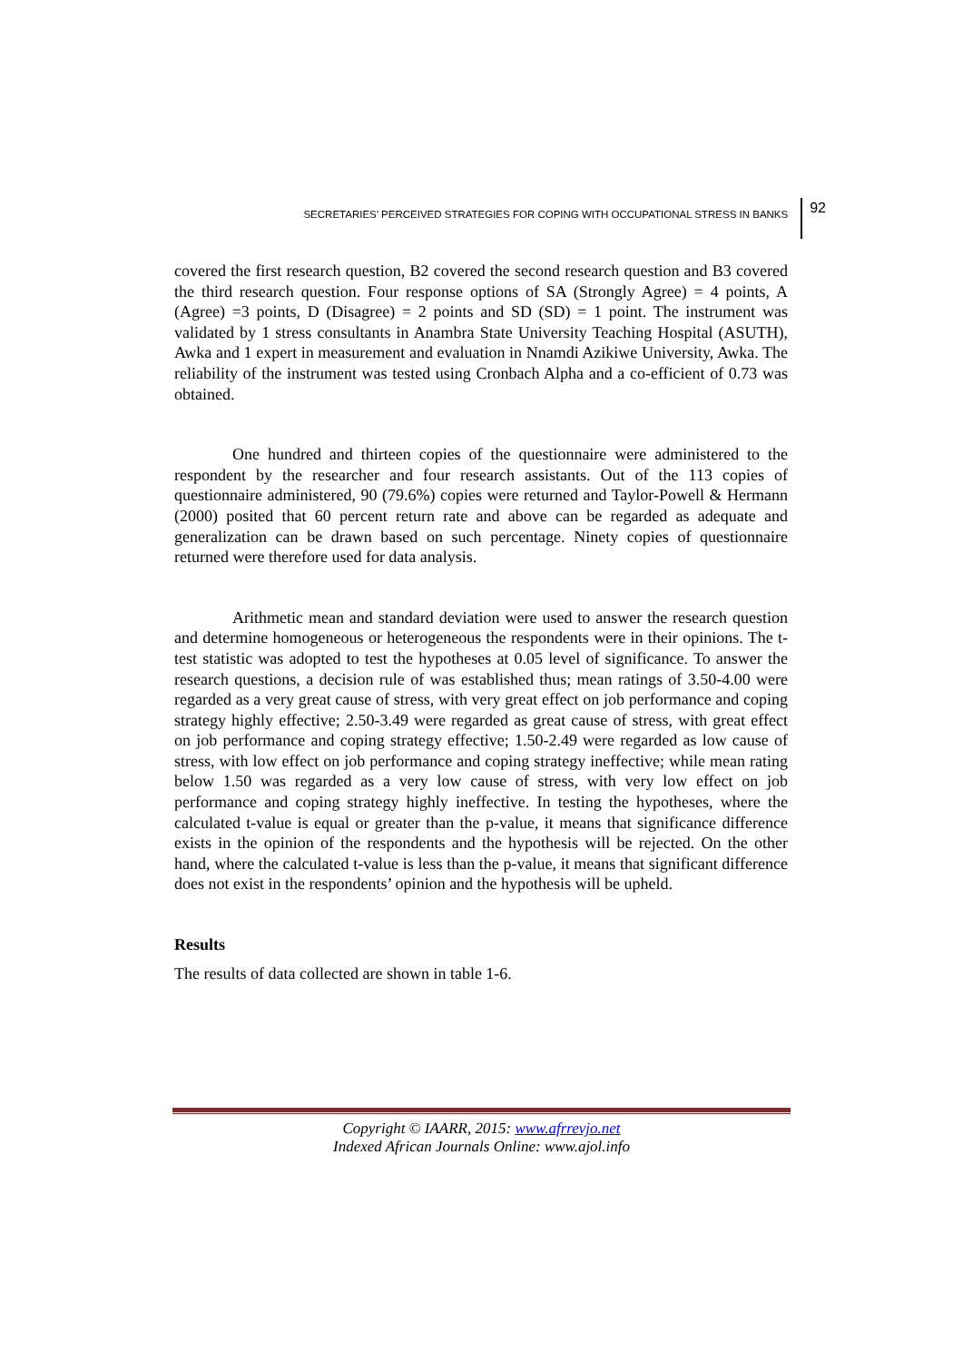SECRETARIES’ PERCEIVED STRATEGIES FOR COPING WITH OCCUPATIONAL STRESS IN BANKS 92
covered the first research question, B2 covered the second research question and B3 covered the third research question. Four response options of SA (Strongly Agree) = 4 points, A (Agree) =3 points, D (Disagree) = 2 points and SD (SD) = 1 point. The instrument was validated by 1 stress consultants in Anambra State University Teaching Hospital (ASUTH), Awka and 1 expert in measurement and evaluation in Nnamdi Azikiwe University, Awka. The reliability of the instrument was tested using Cronbach Alpha and a co-efficient of 0.73 was obtained.
One hundred and thirteen copies of the questionnaire were administered to the respondent by the researcher and four research assistants. Out of the 113 copies of questionnaire administered, 90 (79.6%) copies were returned and Taylor-Powell & Hermann (2000) posited that 60 percent return rate and above can be regarded as adequate and generalization can be drawn based on such percentage. Ninety copies of questionnaire returned were therefore used for data analysis.
Arithmetic mean and standard deviation were used to answer the research question and determine homogeneous or heterogeneous the respondents were in their opinions. The t-test statistic was adopted to test the hypotheses at 0.05 level of significance. To answer the research questions, a decision rule of was established thus; mean ratings of 3.50-4.00 were regarded as a very great cause of stress, with very great effect on job performance and coping strategy highly effective; 2.50-3.49 were regarded as great cause of stress, with great effect on job performance and coping strategy effective; 1.50-2.49 were regarded as low cause of stress, with low effect on job performance and coping strategy ineffective; while mean rating below 1.50 was regarded as a very low cause of stress, with very low effect on job performance and coping strategy highly ineffective. In testing the hypotheses, where the calculated t-value is equal or greater than the p-value, it means that significance difference exists in the opinion of the respondents and the hypothesis will be rejected. On the other hand, where the calculated t-value is less than the p-value, it means that significant difference does not exist in the respondents’ opinion and the hypothesis will be upheld.
Results
The results of data collected are shown in table 1-6.
Copyright © IAARR, 2015: www.afrrevjo.net
Indexed African Journals Online: www.ajol.info